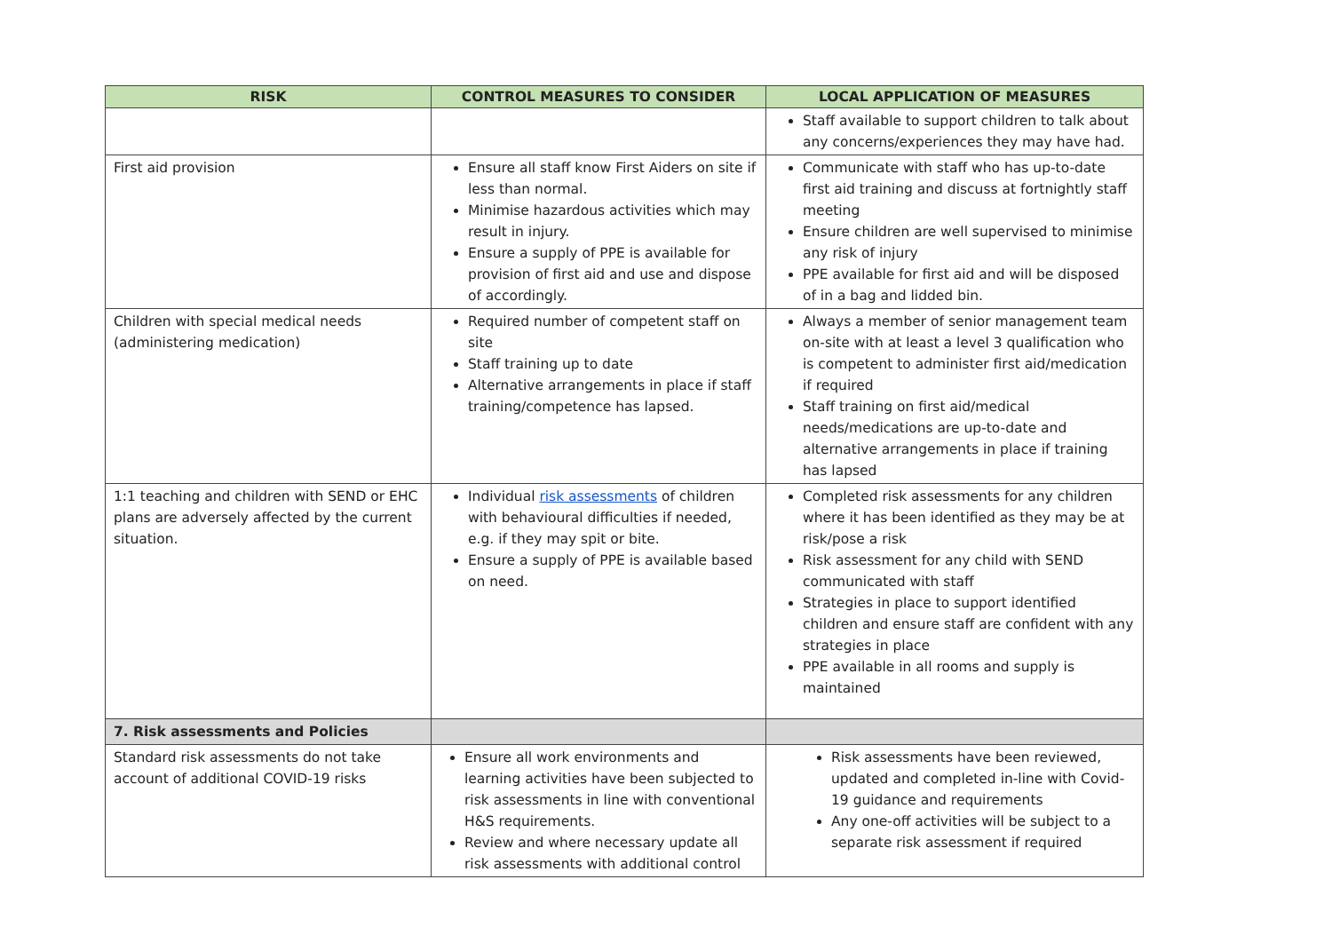| RISK | CONTROL MEASURES TO CONSIDER | LOCAL APPLICATION OF MEASURES |
| --- | --- | --- |
| | | Staff available to support children to talk about any concerns/experiences they may have had. |
| First aid provision | Ensure all staff know First Aiders on site if less than normal. Minimise hazardous activities which may result in injury. Ensure a supply of PPE is available for provision of first aid and use and dispose of accordingly. | Communicate with staff who has up-to-date first aid training and discuss at fortnightly staff meeting Ensure children are well supervised to minimise any risk of injury PPE available for first aid and will be disposed of in a bag and lidded bin. |
| Children with special medical needs (administering medication) | Required number of competent staff on site Staff training up to date Alternative arrangements in place if staff training/competence has lapsed. | Always a member of senior management team on-site with at least a level 3 qualification who is competent to administer first aid/medication if required Staff training on first aid/medical needs/medications are up-to-date and alternative arrangements in place if training has lapsed |
| 1:1 teaching and children with SEND or EHC plans are adversely affected by the current situation. | Individual risk assessments of children with behavioural difficulties if needed, e.g. if they may spit or bite. Ensure a supply of PPE is available based on need. | Completed risk assessments for any children where it has been identified as they may be at risk/pose a risk Risk assessment for any child with SEND communicated with staff Strategies in place to support identified children and ensure staff are confident with any strategies in place PPE available in all rooms and supply is maintained |
| 7. Risk assessments and Policies | | |
| Standard risk assessments do not take account of additional COVID-19 risks | Ensure all work environments and learning activities have been subjected to risk assessments in line with conventional H&S requirements. Review and where necessary update all risk assessments with additional control | Risk assessments have been reviewed, updated and completed in-line with Covid-19 guidance and requirements Any one-off activities will be subject to a separate risk assessment if required |